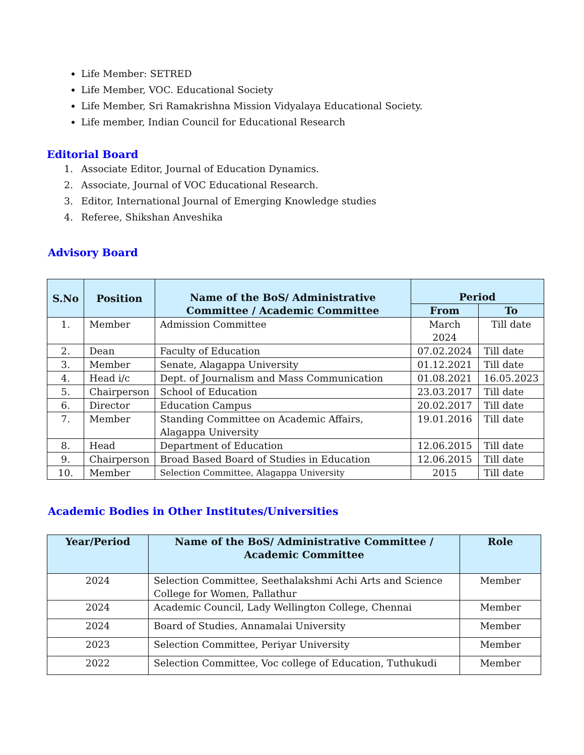Life Member: SETRED
Life Member, VOC. Educational Society
Life Member, Sri Ramakrishna Mission Vidyalaya Educational Society.
Life member, Indian Council for Educational Research
Editorial Board
1. Associate Editor, Journal of Education Dynamics.
2. Associate, Journal of VOC Educational Research.
3. Editor, International Journal of Emerging Knowledge studies
4. Referee, Shikshan Anveshika
Advisory Board
| S.No | Position | Name of the BoS/ Administrative Committee / Academic Committee | Period | |
| --- | --- | --- | --- | --- |
| | | | From | To |
| 1. | Member | Admission Committee | March 2024 | Till date |
| 2. | Dean | Faculty of Education | 07.02.2024 | Till date |
| 3. | Member | Senate, Alagappa University | 01.12.2021 | Till date |
| 4. | Head i/c | Dept. of Journalism and Mass Communication | 01.08.2021 | 16.05.2023 |
| 5. | Chairperson | School of Education | 23.03.2017 | Till date |
| 6. | Director | Education Campus | 20.02.2017 | Till date |
| 7. | Member | Standing Committee on Academic Affairs, Alagappa University | 19.01.2016 | Till date |
| 8. | Head | Department of Education | 12.06.2015 | Till date |
| 9. | Chairperson | Broad Based Board of Studies in Education | 12.06.2015 | Till date |
| 10. | Member | Selection Committee, Alagappa University | 2015 | Till date |
Academic Bodies in Other Institutes/Universities
| Year/Period | Name of the BoS/ Administrative Committee / Academic Committee | Role |
| --- | --- | --- |
| 2024 | Selection Committee, Seethalakshmi Achi Arts and Science College for Women, Pallathur | Member |
| 2024 | Academic Council, Lady Wellington College, Chennai | Member |
| 2024 | Board of Studies, Annamalai University | Member |
| 2023 | Selection Committee, Periyar University | Member |
| 2022 | Selection Committee, Voc college of Education, Tuthukudi | Member |